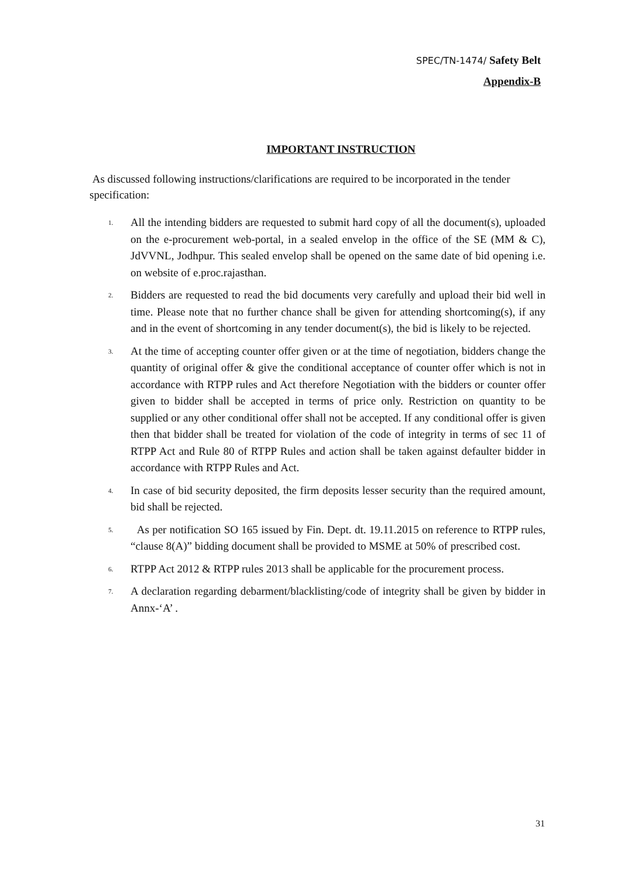SPEC/TN-1474/ Safety Belt
Appendix-B
IMPORTANT INSTRUCTION
As discussed following instructions/clarifications are required to be incorporated in the tender specification:
1.
All the intending bidders are requested to submit hard copy of all the document(s), uploaded on the e-procurement web-portal, in a sealed envelop in the office of the SE (MM & C), JdVVNL, Jodhpur. This sealed envelop shall be opened on the same date of bid opening i.e. on website of e.proc.rajasthan.
2.
Bidders are requested to read the bid documents very carefully and upload their bid well in time. Please note that no further chance shall be given for attending shortcoming(s), if any and in the event of shortcoming in any tender document(s), the bid is likely to be rejected.
3.
At the time of accepting counter offer given or at the time of negotiation, bidders change the quantity of original offer & give the conditional acceptance of counter offer which is not in accordance with RTPP rules and Act therefore Negotiation with the bidders or counter offer given to bidder shall be accepted in terms of price only. Restriction on quantity to be supplied or any other conditional offer shall not be accepted. If any conditional offer is given then that bidder shall be treated for violation of the code of integrity in terms of sec 11 of RTPP Act and Rule 80 of RTPP Rules and action shall be taken against defaulter bidder in accordance with RTPP Rules and Act.
4.
In case of bid security deposited, the firm deposits lesser security than the required amount, bid shall be rejected.
5.
As per notification SO 165 issued by Fin. Dept. dt. 19.11.2015 on reference to RTPP rules, “clause 8(A)” bidding document shall be provided to MSME at 50% of prescribed cost.
6.
RTPP Act 2012 & RTPP rules 2013 shall be applicable for the procurement process.
7.
A declaration regarding debarment/blacklisting/code of integrity shall be given by bidder in Annx-‘A’ .
31